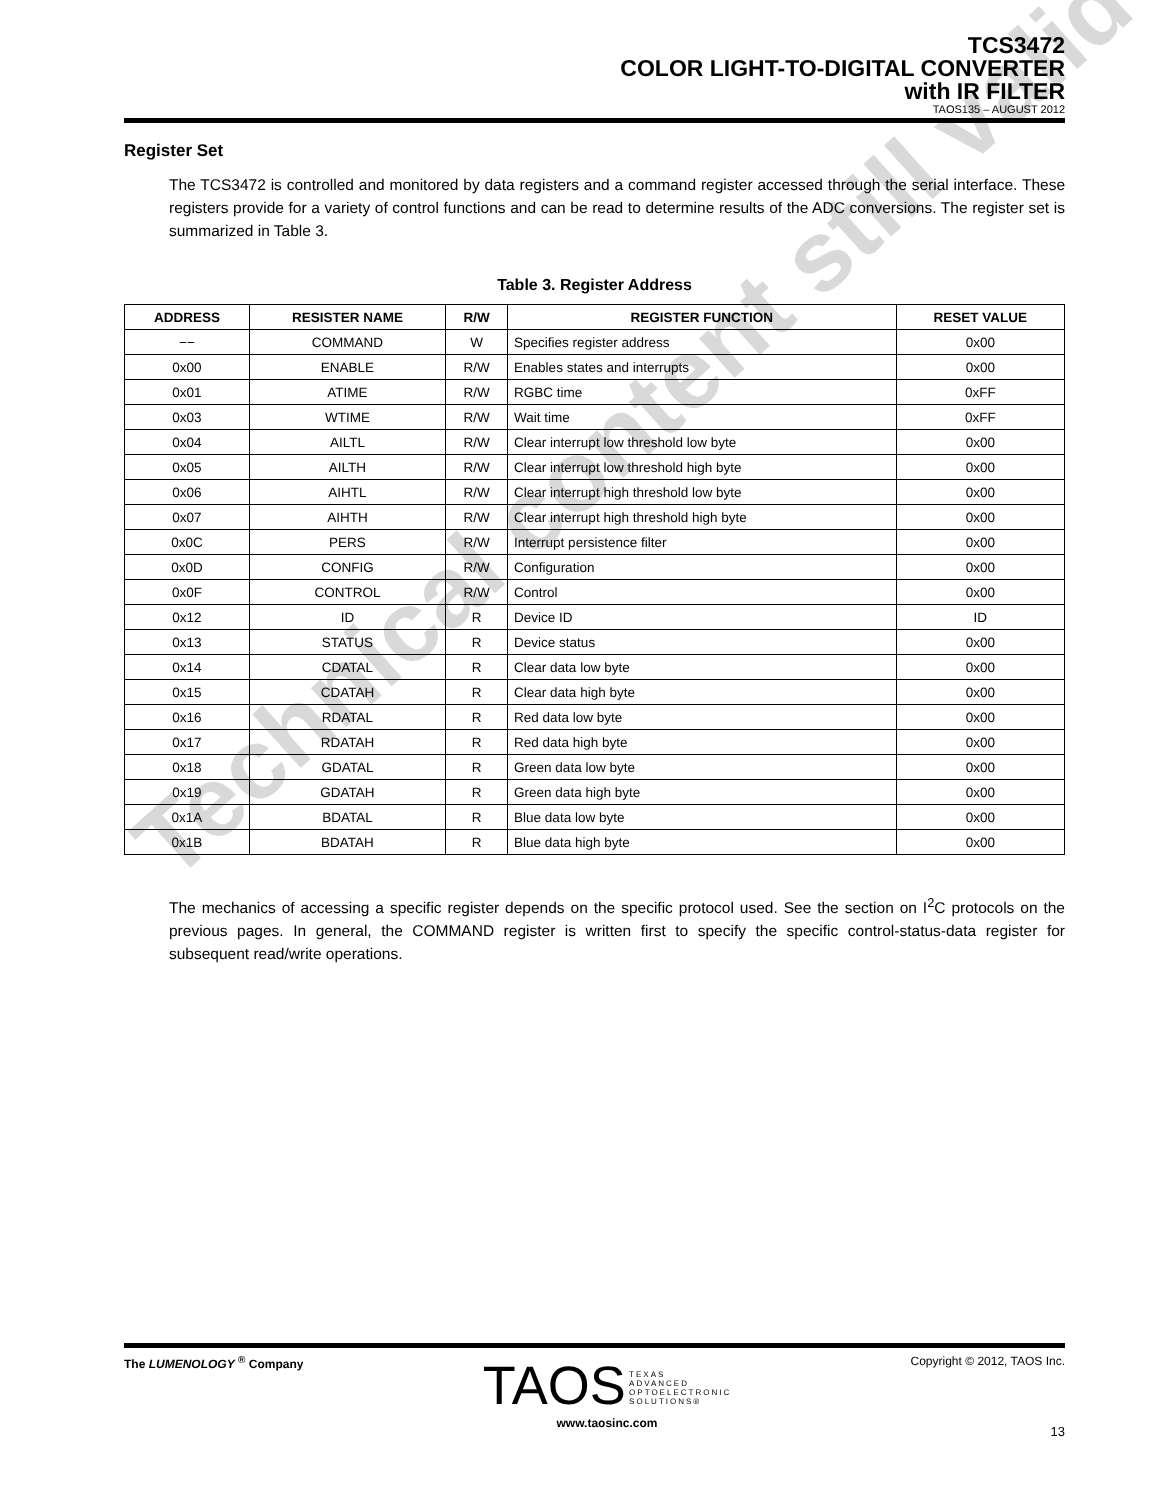Technical content still valid
TCS3472
COLOR LIGHT-TO-DIGITAL CONVERTER
with IR FILTER
TAOS135 – AUGUST 2012
Register Set
The TCS3472 is controlled and monitored by data registers and a command register accessed through the serial interface. These registers provide for a variety of control functions and can be read to determine results of the ADC conversions. The register set is summarized in Table 3.
Table 3. Register Address
| ADDRESS | RESISTER NAME | R/W | REGISTER FUNCTION | RESET VALUE |
| --- | --- | --- | --- | --- |
| −− | COMMAND | W | Specifies register address | 0x00 |
| 0x00 | ENABLE | R/W | Enables states and interrupts | 0x00 |
| 0x01 | ATIME | R/W | RGBC time | 0xFF |
| 0x03 | WTIME | R/W | Wait time | 0xFF |
| 0x04 | AILTL | R/W | Clear interrupt low threshold low byte | 0x00 |
| 0x05 | AILTH | R/W | Clear interrupt low threshold high byte | 0x00 |
| 0x06 | AIHTL | R/W | Clear interrupt high threshold low byte | 0x00 |
| 0x07 | AIHTH | R/W | Clear interrupt high threshold high byte | 0x00 |
| 0x0C | PERS | R/W | Interrupt persistence filter | 0x00 |
| 0x0D | CONFIG | R/W | Configuration | 0x00 |
| 0x0F | CONTROL | R/W | Control | 0x00 |
| 0x12 | ID | R | Device ID | ID |
| 0x13 | STATUS | R | Device status | 0x00 |
| 0x14 | CDATAL | R | Clear data low byte | 0x00 |
| 0x15 | CDATAH | R | Clear data high byte | 0x00 |
| 0x16 | RDATAL | R | Red data low byte | 0x00 |
| 0x17 | RDATAH | R | Red data high byte | 0x00 |
| 0x18 | GDATAL | R | Green data low byte | 0x00 |
| 0x19 | GDATAH | R | Green data high byte | 0x00 |
| 0x1A | BDATAL | R | Blue data low byte | 0x00 |
| 0x1B | BDATAH | R | Blue data high byte | 0x00 |
The mechanics of accessing a specific register depends on the specific protocol used. See the section on I<sup>2</sup>C protocols on the previous pages. In general, the COMMAND register is written first to specify the specific control-status-data register for subsequent read/write operations.
The LUMENOLOGY <sup>®</sup> Company
TAOS TEXAS
ADVANCED
OPTOELECTRONIC
SOLUTIONS®
www.taosinc.com
Copyright © 2012, TAOS Inc.
13